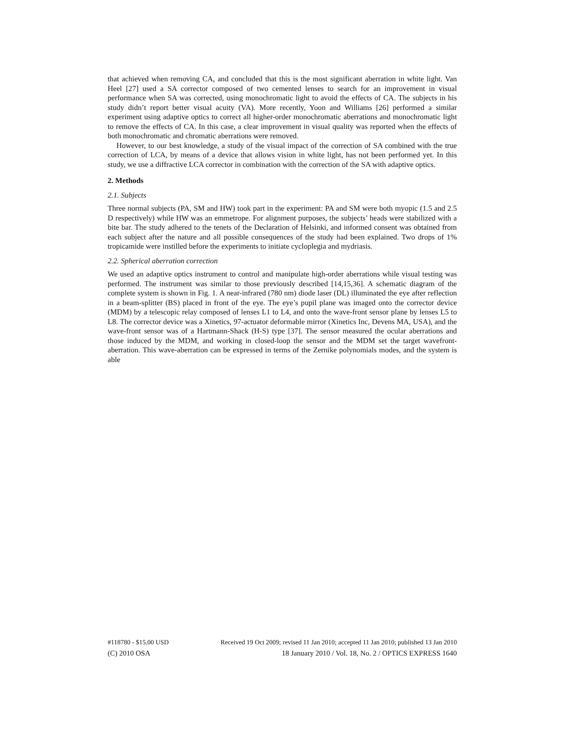that achieved when removing CA, and concluded that this is the most significant aberration in white light. Van Heel [27] used a SA corrector composed of two cemented lenses to search for an improvement in visual performance when SA was corrected, using monochromatic light to avoid the effects of CA. The subjects in his study didn’t report better visual acuity (VA). More recently, Yoon and Williams [26] performed a similar experiment using adaptive optics to correct all higher-order monochromatic aberrations and monochromatic light to remove the effects of CA. In this case, a clear improvement in visual quality was reported when the effects of both monochromatic and chromatic aberrations were removed.
However, to our best knowledge, a study of the visual impact of the correction of SA combined with the true correction of LCA, by means of a device that allows vision in white light, has not been performed yet. In this study, we use a diffractive LCA corrector in combination with the correction of the SA with adaptive optics.
2. Methods
2.1. Subjects
Three normal subjects (PA, SM and HW) took part in the experiment: PA and SM were both myopic (1.5 and 2.5 D respectively) while HW was an emmetrope. For alignment purposes, the subjects’ heads were stabilized with a bite bar. The study adhered to the tenets of the Declaration of Helsinki, and informed consent was obtained from each subject after the nature and all possible consequences of the study had been explained. Two drops of 1% tropicamide were instilled before the experiments to initiate cycloplegia and mydriasis.
2.2. Spherical aberration correction
We used an adaptive optics instrument to control and manipulate high-order aberrations while visual testing was performed. The instrument was similar to those previously described [14,15,36]. A schematic diagram of the complete system is shown in Fig. 1. A near-infrared (780 nm) diode laser (DL) illuminated the eye after reflection in a beam-splitter (BS) placed in front of the eye. The eye’s pupil plane was imaged onto the corrector device (MDM) by a telescopic relay composed of lenses L1 to L4, and onto the wave-front sensor plane by lenses L5 to L8. The corrector device was a Xinetics, 97-actuator deformable mirror (Xinetics Inc, Devens MA, USA), and the wave-front sensor was of a Hartmann-Shack (H-S) type [37]. The sensor measured the ocular aberrations and those induced by the MDM, and working in closed-loop the sensor and the MDM set the target wavefront-aberration. This wave-aberration can be expressed in terms of the Zernike polynomials modes, and the system is able
#118780 - $15.00 USD Received 19 Oct 2009; revised 11 Jan 2010; accepted 11 Jan 2010; published 13 Jan 2010
(C) 2010 OSA 18 January 2010 / Vol. 18, No. 2 / OPTICS EXPRESS 1640